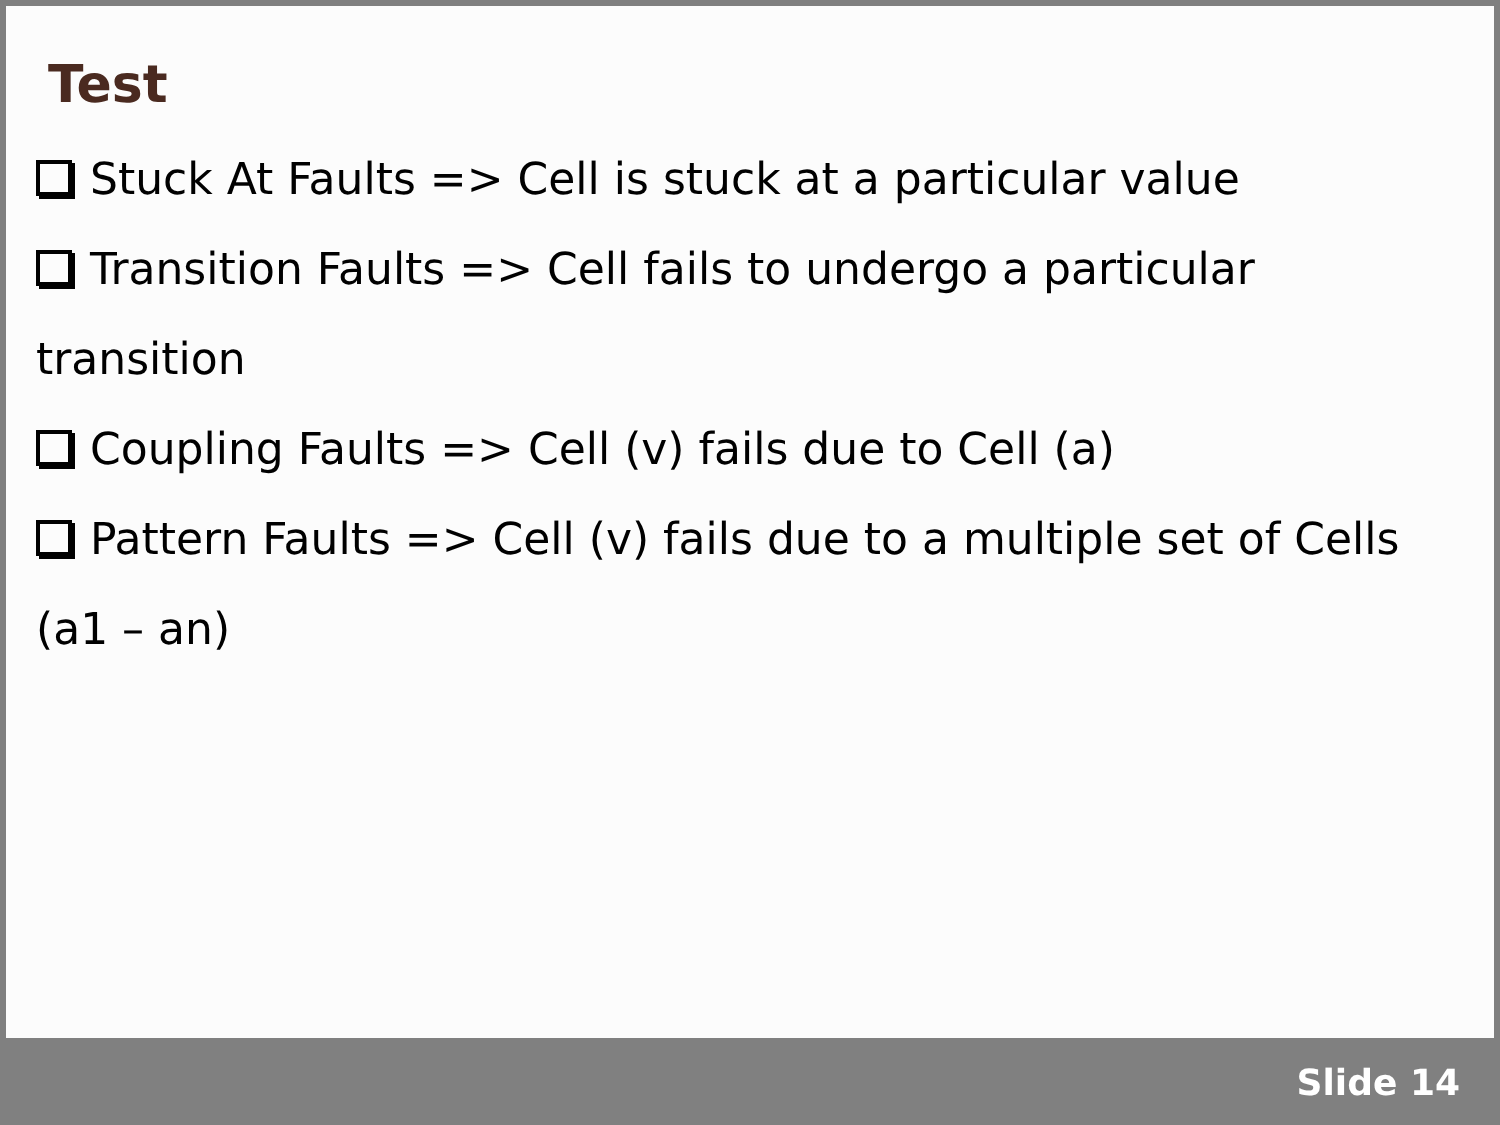Test
Stuck At Faults => Cell is stuck at a particular value
Transition Faults => Cell fails to undergo a particular transition
Coupling Faults => Cell (v) fails due to Cell (a)
Pattern Faults => Cell (v) fails due to a multiple set of Cells (a1 – an)
Slide 14